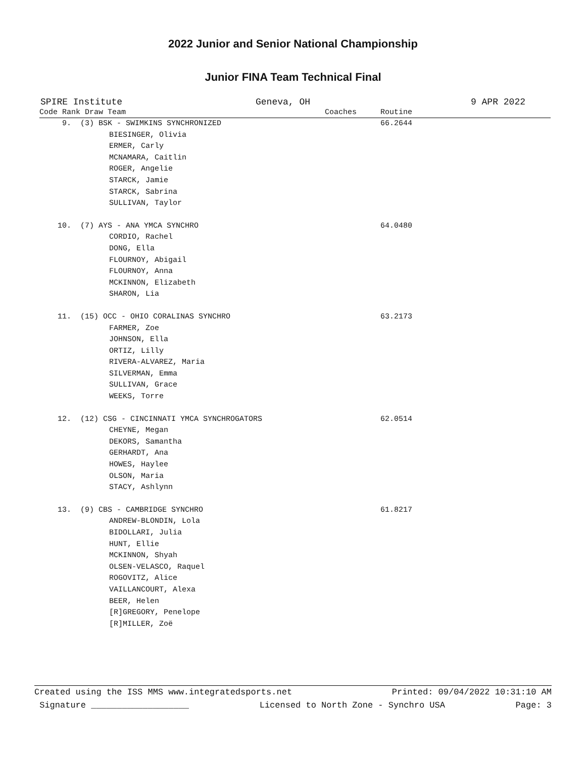2022 Junior and Senior National Championship
Junior FINA Team Technical Final
SPIRE Institute Geneva, OH 9 APR 2022
| Code Rank Draw Team | Coaches | Routine |
| --- | --- | --- |
| 9. (3) BSK - SWIMKINS SYNCHRONIZED | | 66.2644 |
| BIESINGER, Olivia ERMER, Carly MCNAMARA, Caitlin ROGER, Angelie STARCK, Jamie STARCK, Sabrina SULLIVAN, Taylor | | |
| 10. (7) AYS - ANA YMCA SYNCHRO | | 64.0480 |
| CORDIO, Rachel DONG, Ella FLOURNOY, Abigail FLOURNOY, Anna MCKINNON, Elizabeth SHARON, Lia | | |
| 11. (15) OCC - OHIO CORALINAS SYNCHRO | | 63.2173 |
| FARMER, Zoe JOHNSON, Ella ORTIZ, Lilly RIVERA-ALVAREZ, Maria SILVERMAN, Emma SULLIVAN, Grace WEEKS, Torre | | |
| 12. (12) CSG - CINCINNATI YMCA SYNCHROGATORS | | 62.0514 |
| CHEYNE, Megan DEKORS, Samantha GERHARDT, Ana HOWES, Haylee OLSON, Maria STACY, Ashlynn | | |
| 13. (9) CBS - CAMBRIDGE SYNCHRO | | 61.8217 |
| ANDREW-BLONDIN, Lola BIDOLLARI, Julia HUNT, Ellie MCKINNON, Shyah OLSEN-VELASCO, Raquel ROGOVITZ, Alice VAILLANCOURT, Alexa BEER, Helen [R]GREGORY, Penelope [R]MILLER, Zoë | | |
Created using the ISS MMS www.integratedsports.net Printed: 09/04/2022 10:31:10 AM
Signature ___________________ Licensed to North Zone - Synchro USA Page: 3